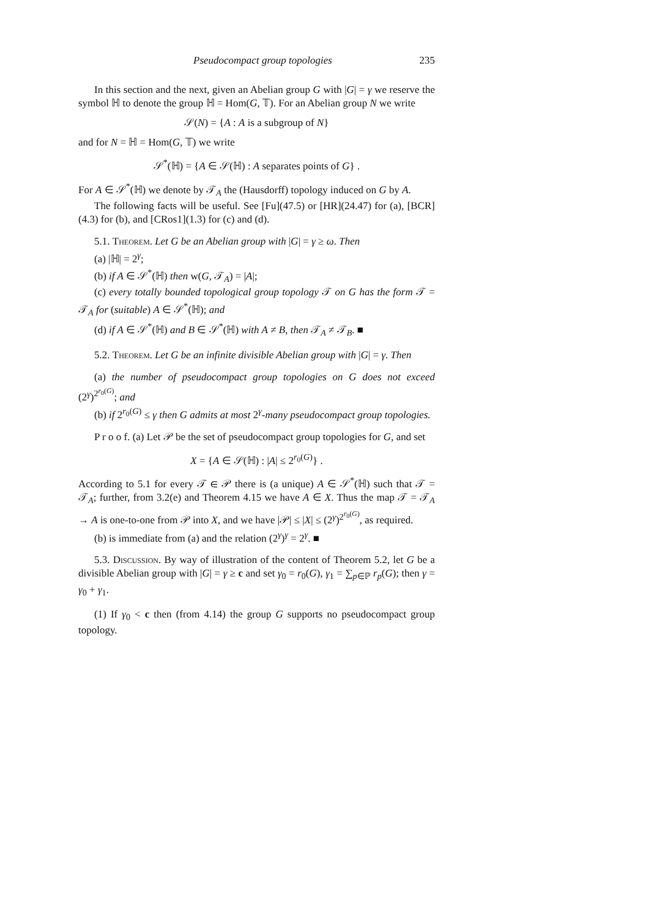Pseudocompact group topologies 235
In this section and the next, given an Abelian group G with |G| = γ we reserve the symbol ℍ to denote the group ℍ = Hom(G, 𝕋). For an Abelian group N we write
𝒮(N) = {A : A is a subgroup of N}
and for N = ℍ = Hom(G, 𝕋) we write
𝒮<sup>*</sup>(ℍ) = {A ∈ 𝒮(ℍ) : A separates points of G} .
For A ∈ 𝒮<sup>*</sup>(ℍ) we denote by 𝒯<sub>A</sub> the (Hausdorff) topology induced on G by A.
The following facts will be useful. See [Fu](47.5) or [HR](24.47) for (a), [BCR](4.3) for (b), and [CRos1](1.3) for (c) and (d).
5.1. Theorem. Let G be an Abelian group with |G| = γ ≥ ω. Then
(a) |ℍ| = 2<sup>γ</sup>;
(b) if A ∈ 𝒮<sup>*</sup>(ℍ) then w(G, 𝒯<sub>A</sub>) = |A|;
(c) every totally bounded topological group topology 𝒯 on G has the form 𝒯 = 𝒯<sub>A</sub> for (suitable) A ∈ 𝒮<sup>*</sup>(ℍ); and
(d) if A ∈ 𝒮<sup>*</sup>(ℍ) and B ∈ 𝒮<sup>*</sup>(ℍ) with A ≠ B, then 𝒯<sub>A</sub> ≠ 𝒯<sub>B</sub>. ■
5.2. Theorem. Let G be an infinite divisible Abelian group with |G| = γ. Then
(a) the number of pseudocompact group topologies on G does not exceed (2<sup>γ</sup>)<sup>2<sup>r<sub>0</sub>(G)</sup></sup>; and
(b) if 2<sup>r<sub>0</sub>(G)</sup> ≤ γ then G admits at most 2<sup>γ</sup>-many pseudocompact group topologies.
P r o o f. (a) Let 𝒫 be the set of pseudocompact group topologies for G, and set
X = {A ∈ 𝒮(ℍ) : |A| ≤ 2<sup>r<sub>0</sub>(G)</sup>} .
According to 5.1 for every 𝒯 ∈ 𝒫 there is (a unique) A ∈ 𝒮<sup>*</sup>(ℍ) such that 𝒯 = 𝒯<sub>A</sub>; further, from 3.2(e) and Theorem 4.15 we have A ∈ X. Thus the map 𝒯 = 𝒯<sub>A</sub> → A is one-to-one from 𝒫 into X, and we have |𝒫| ≤ |X| ≤ (2<sup>γ</sup>)<sup>2<sup>r<sub>0</sub>(G)</sup></sup>, as required.
(b) is immediate from (a) and the relation (2<sup>γ</sup>)<sup>γ</sup> = 2<sup>γ</sup>. ■
5.3. Discussion. By way of illustration of the content of Theorem 5.2, let G be a divisible Abelian group with |G| = γ ≥ c and set γ<sub>0</sub> = r<sub>0</sub>(G), γ<sub>1</sub> = ∑<sub>p∈ℙ</sub> r<sub>p</sub>(G); then γ = γ<sub>0</sub> + γ<sub>1</sub>.
(1) If γ<sub>0</sub> < c then (from 4.14) the group G supports no pseudocompact group topology.